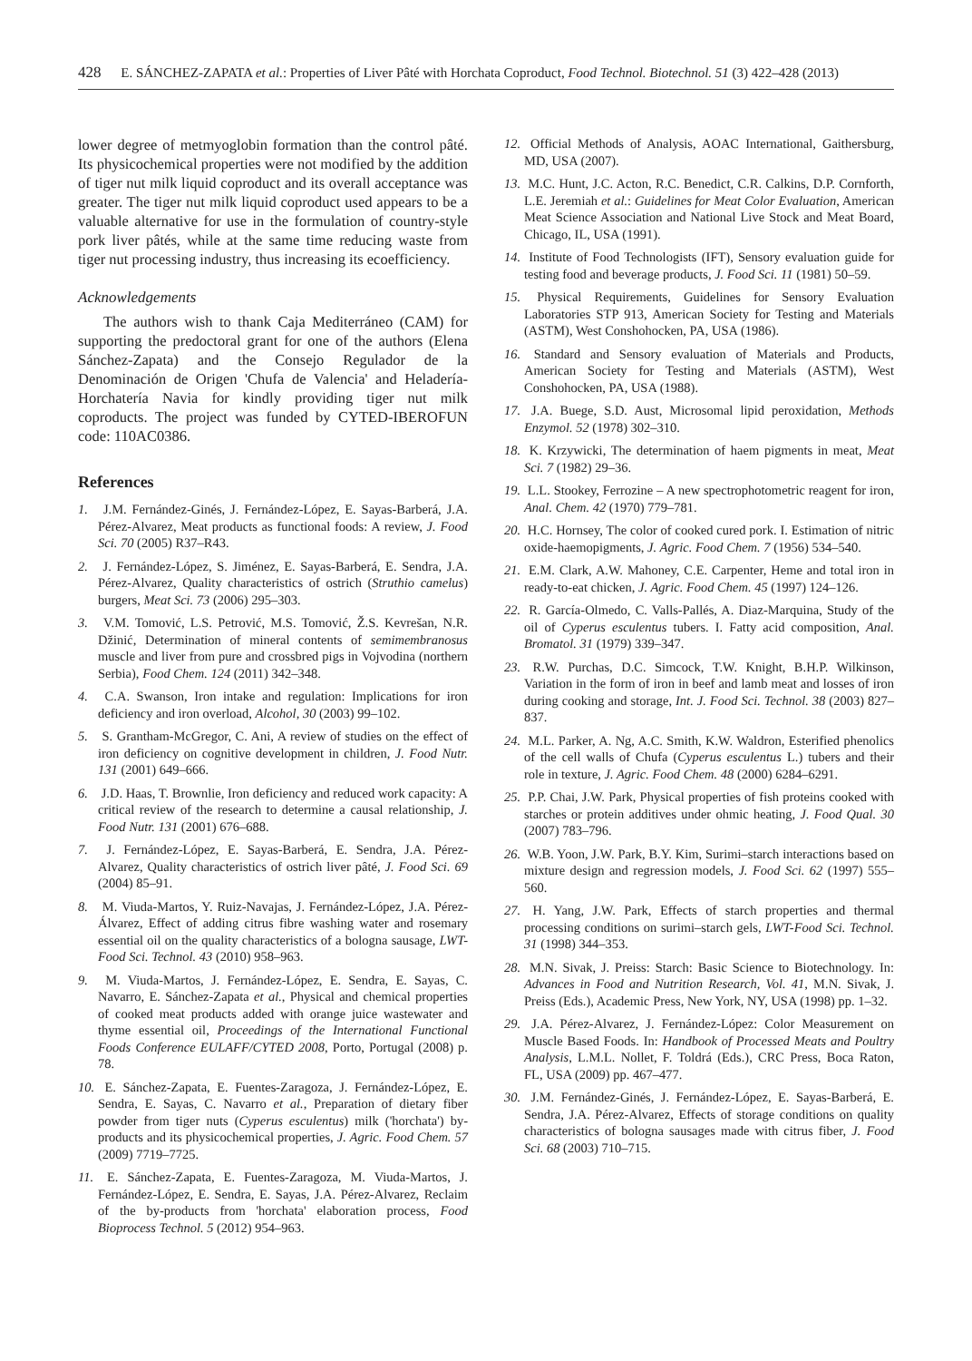428 E. SÁNCHEZ-ZAPATA et al.: Properties of Liver Pâté with Horchata Coproduct, Food Technol. Biotechnol. 51 (3) 422–428 (2013)
lower degree of metmyoglobin formation than the control pâté. Its physicochemical properties were not modified by the addition of tiger nut milk liquid coproduct and its overall acceptance was greater. The tiger nut milk liquid coproduct used appears to be a valuable alternative for use in the formulation of country-style pork liver pâtés, while at the same time reducing waste from tiger nut processing industry, thus increasing its ecoefficiency.
Acknowledgements
The authors wish to thank Caja Mediterráneo (CAM) for supporting the predoctoral grant for one of the authors (Elena Sánchez-Zapata) and the Consejo Regulador de la Denominación de Origen 'Chufa de Valencia' and Heladería-Horchatería Navia for kindly providing tiger nut milk coproducts. The project was funded by CYTED-IBEROFUN code: 110AC0386.
References
1. J.M. Fernández-Ginés, J. Fernández-López, E. Sayas-Barberá, J.A. Pérez-Alvarez, Meat products as functional foods: A review, J. Food Sci. 70 (2005) R37–R43.
2. J. Fernández-López, S. Jiménez, E. Sayas-Barberá, E. Sendra, J.A. Pérez-Alvarez, Quality characteristics of ostrich (Struthio camelus) burgers, Meat Sci. 73 (2006) 295–303.
3. V.M. Tomović, L.S. Petrović, M.S. Tomović, Ž.S. Kevrešan, N.R. Džinić, Determination of mineral contents of semimembranosus muscle and liver from pure and crossbred pigs in Vojvodina (northern Serbia), Food Chem. 124 (2011) 342–348.
4. C.A. Swanson, Iron intake and regulation: Implications for iron deficiency and iron overload, Alcohol, 30 (2003) 99–102.
5. S. Grantham-McGregor, C. Ani, A review of studies on the effect of iron deficiency on cognitive development in children, J. Food Nutr. 131 (2001) 649–666.
6. J.D. Haas, T. Brownlie, Iron deficiency and reduced work capacity: A critical review of the research to determine a causal relationship, J. Food Nutr. 131 (2001) 676–688.
7. J. Fernández-López, E. Sayas-Barberá, E. Sendra, J.A. Pérez-Alvarez, Quality characteristics of ostrich liver pâté, J. Food Sci. 69 (2004) 85–91.
8. M. Viuda-Martos, Y. Ruiz-Navajas, J. Fernández-López, J.A. Pérez-Álvarez, Effect of adding citrus fibre washing water and rosemary essential oil on the quality characteristics of a bologna sausage, LWT-Food Sci. Technol. 43 (2010) 958–963.
9. M. Viuda-Martos, J. Fernández-López, E. Sendra, E. Sayas, C. Navarro, E. Sánchez-Zapata et al., Physical and chemical properties of cooked meat products added with orange juice wastewater and thyme essential oil, Proceedings of the International Functional Foods Conference EULAFF/CYTED 2008, Porto, Portugal (2008) p. 78.
10. E. Sánchez-Zapata, E. Fuentes-Zaragoza, J. Fernández-López, E. Sendra, E. Sayas, C. Navarro et al., Preparation of dietary fiber powder from tiger nuts (Cyperus esculentus) milk ('horchata') by-products and its physicochemical properties, J. Agric. Food Chem. 57 (2009) 7719–7725.
11. E. Sánchez-Zapata, E. Fuentes-Zaragoza, M. Viuda-Martos, J. Fernández-López, E. Sendra, E. Sayas, J.A. Pérez-Alvarez, Reclaim of the by-products from 'horchata' elaboration process, Food Bioprocess Technol. 5 (2012) 954–963.
12. Official Methods of Analysis, AOAC International, Gaithersburg, MD, USA (2007).
13. M.C. Hunt, J.C. Acton, R.C. Benedict, C.R. Calkins, D.P. Cornforth, L.E. Jeremiah et al.: Guidelines for Meat Color Evaluation, American Meat Science Association and National Live Stock and Meat Board, Chicago, IL, USA (1991).
14. Institute of Food Technologists (IFT), Sensory evaluation guide for testing food and beverage products, J. Food Sci. 11 (1981) 50–59.
15. Physical Requirements, Guidelines for Sensory Evaluation Laboratories STP 913, American Society for Testing and Materials (ASTM), West Conshohocken, PA, USA (1986).
16. Standard and Sensory evaluation of Materials and Products, American Society for Testing and Materials (ASTM), West Conshohocken, PA, USA (1988).
17. J.A. Buege, S.D. Aust, Microsomal lipid peroxidation, Methods Enzymol. 52 (1978) 302–310.
18. K. Krzywicki, The determination of haem pigments in meat, Meat Sci. 7 (1982) 29–36.
19. L.L. Stookey, Ferrozine – A new spectrophotometric reagent for iron, Anal. Chem. 42 (1970) 779–781.
20. H.C. Hornsey, The color of cooked cured pork. I. Estimation of nitric oxide-haemopigments, J. Agric. Food Chem. 7 (1956) 534–540.
21. E.M. Clark, A.W. Mahoney, C.E. Carpenter, Heme and total iron in ready-to-eat chicken, J. Agric. Food Chem. 45 (1997) 124–126.
22. R. García-Olmedo, C. Valls-Pallés, A. Diaz-Marquina, Study of the oil of Cyperus esculentus tubers. I. Fatty acid composition, Anal. Bromatol. 31 (1979) 339–347.
23. R.W. Purchas, D.C. Simcock, T.W. Knight, B.H.P. Wilkinson, Variation in the form of iron in beef and lamb meat and losses of iron during cooking and storage, Int. J. Food Sci. Technol. 38 (2003) 827–837.
24. M.L. Parker, A. Ng, A.C. Smith, K.W. Waldron, Esterified phenolics of the cell walls of Chufa (Cyperus esculentus L.) tubers and their role in texture, J. Agric. Food Chem. 48 (2000) 6284–6291.
25. P.P. Chai, J.W. Park, Physical properties of fish proteins cooked with starches or protein additives under ohmic heating, J. Food Qual. 30 (2007) 783–796.
26. W.B. Yoon, J.W. Park, B.Y. Kim, Surimi–starch interactions based on mixture design and regression models, J. Food Sci. 62 (1997) 555–560.
27. H. Yang, J.W. Park, Effects of starch properties and thermal processing conditions on surimi–starch gels, LWT-Food Sci. Technol. 31 (1998) 344–353.
28. M.N. Sivak, J. Preiss: Starch: Basic Science to Biotechnology. In: Advances in Food and Nutrition Research, Vol. 41, M.N. Sivak, J. Preiss (Eds.), Academic Press, New York, NY, USA (1998) pp. 1–32.
29. J.A. Pérez-Alvarez, J. Fernández-López: Color Measurement on Muscle Based Foods. In: Handbook of Processed Meats and Poultry Analysis, L.M.L. Nollet, F. Toldrá (Eds.), CRC Press, Boca Raton, FL, USA (2009) pp. 467–477.
30. J.M. Fernández-Ginés, J. Fernández-López, E. Sayas-Barberá, E. Sendra, J.A. Pérez-Alvarez, Effects of storage conditions on quality characteristics of bologna sausages made with citrus fiber, J. Food Sci. 68 (2003) 710–715.